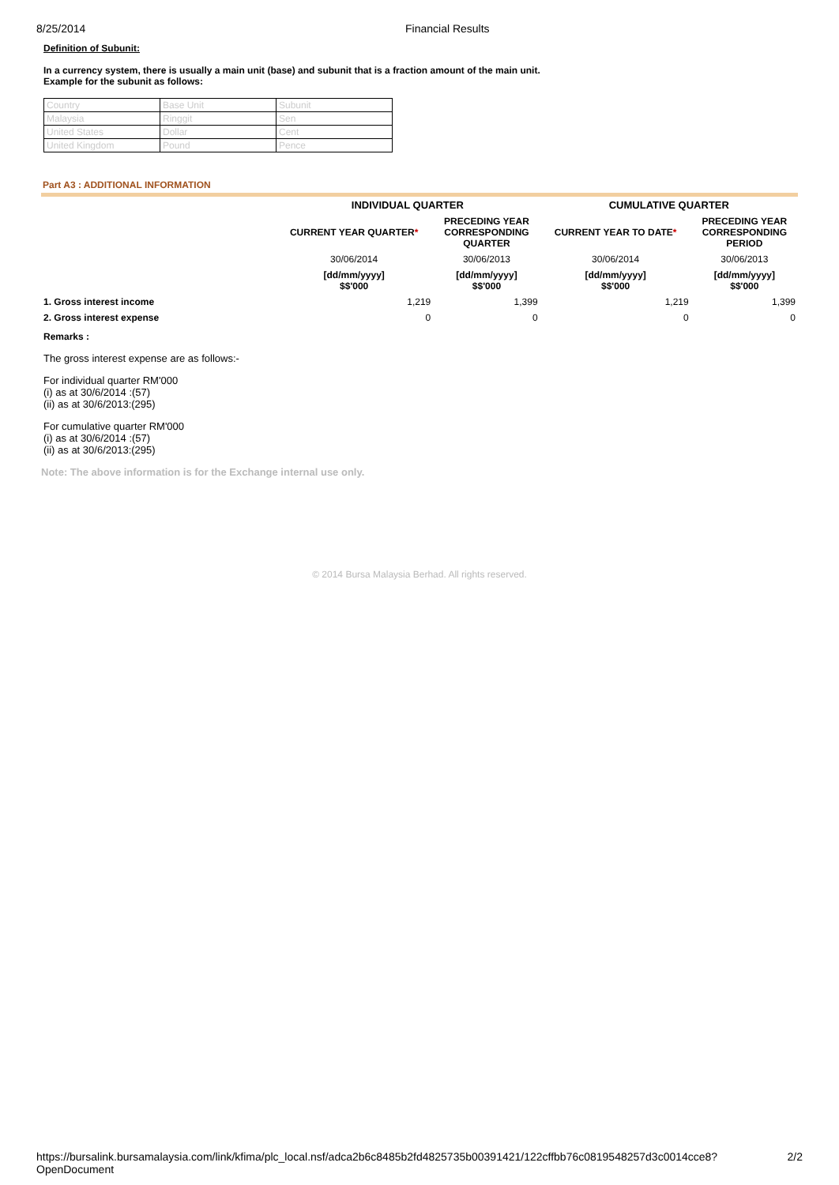8/25/2014 Financial Results
Definition of Subunit:
In a currency system, there is usually a main unit (base) and subunit that is a fraction amount of the main unit.
Example for the subunit as follows:
| Country | Base Unit | Subunit |
| Malaysia | Ringgit | Sen |
| United States | Dollar | Cent |
| United Kingdom | Pound | Pence |
Part A3 : ADDITIONAL INFORMATION
| | INDIVIDUAL QUARTER | | CUMULATIVE QUARTER | |
| --- | --- | --- | --- | --- |
| | CURRENT YEAR QUARTER * | PRECEDING YEAR CORRESPONDING QUARTER | CURRENT YEAR TO DATE * | PRECEDING YEAR CORRESPONDING PERIOD |
| | 30/06/2014 | 30/06/2013 | 30/06/2014 | 30/06/2013 |
| | [dd/mm/yyyy] $$'000 | [dd/mm/yyyy] $$'000 | [dd/mm/yyyy] $$'000 | [dd/mm/yyyy] $$'000 |
| 1. Gross interest income | 1,219 | 1,399 | 1,219 | 1,399 |
| 2. Gross interest expense | 0 | 0 | 0 | 0 |
Remarks :
The gross interest expense are as follows:-
For individual quarter RM'000
(i) as at 30/6/2014 :(57)
(ii) as at 30/6/2013:(295)
For cumulative quarter RM'000
(i) as at 30/6/2014 :(57)
(ii) as at 30/6/2013:(295)
Note: The above information is for the Exchange internal use only.
© 2014 Bursa Malaysia Berhad. All rights reserved.
https://bursalink.bursamalaysia.com/link/kfima/plc_local.nsf/adca2b6c8485b2fd4825735b00391421/122cffbb76c0819548257d3c0014cce8?OpenDocument 2/2